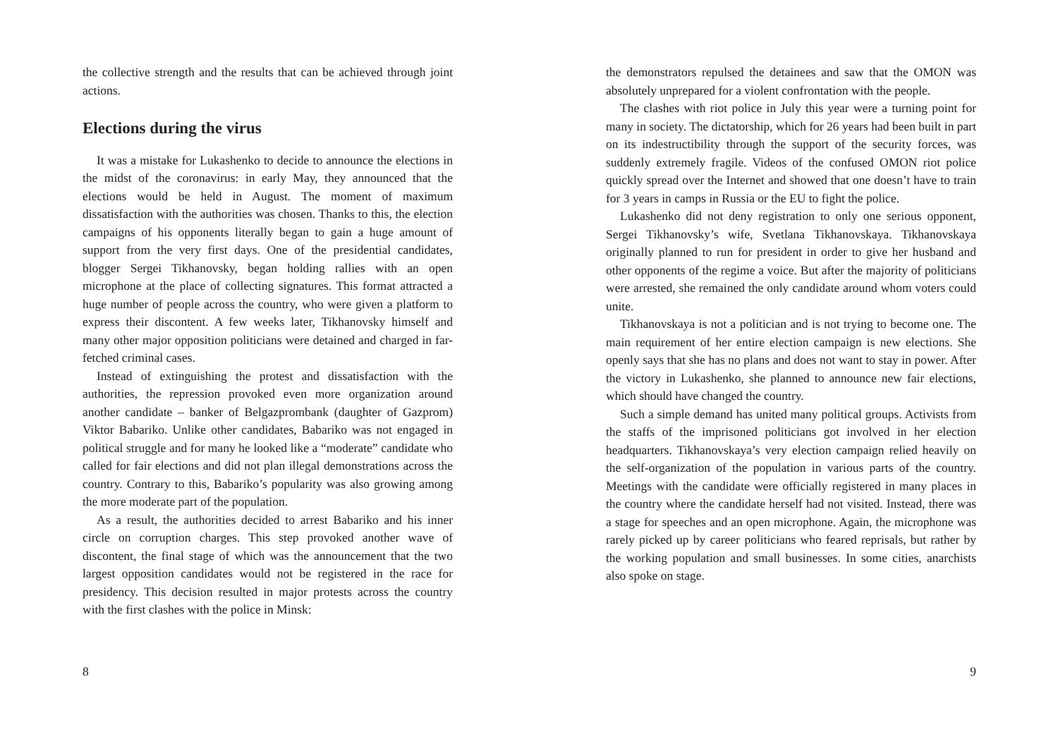the collective strength and the results that can be achieved through joint actions.
Elections during the virus
It was a mistake for Lukashenko to decide to announce the elections in the midst of the coronavirus: in early May, they announced that the elections would be held in August. The moment of maximum dissatisfaction with the authorities was chosen. Thanks to this, the election campaigns of his opponents literally began to gain a huge amount of support from the very first days. One of the presidential candidates, blogger Sergei Tikhanovsky, began holding rallies with an open microphone at the place of collecting signatures. This format attracted a huge number of people across the country, who were given a platform to express their discontent. A few weeks later, Tikhanovsky himself and many other major opposition politicians were detained and charged in far-fetched criminal cases.
Instead of extinguishing the protest and dissatisfaction with the authorities, the repression provoked even more organization around another candidate – banker of Belgazprombank (daughter of Gazprom) Viktor Babariko. Unlike other candidates, Babariko was not engaged in political struggle and for many he looked like a “moderate” candidate who called for fair elections and did not plan illegal demonstrations across the country. Contrary to this, Babariko’s popularity was also growing among the more moderate part of the population.
As a result, the authorities decided to arrest Babariko and his inner circle on corruption charges. This step provoked another wave of discontent, the final stage of which was the announcement that the two largest opposition candidates would not be registered in the race for presidency. This decision resulted in major protests across the country with the first clashes with the police in Minsk:
8
the demonstrators repulsed the detainees and saw that the OMON was absolutely unprepared for a violent confrontation with the people.
The clashes with riot police in July this year were a turning point for many in society. The dictatorship, which for 26 years had been built in part on its indestructibility through the support of the security forces, was suddenly extremely fragile. Videos of the confused OMON riot police quickly spread over the Internet and showed that one doesn’t have to train for 3 years in camps in Russia or the EU to fight the police.
Lukashenko did not deny registration to only one serious opponent, Sergei Tikhanovsky’s wife, Svetlana Tikhanovskaya. Tikhanovskaya originally planned to run for president in order to give her husband and other opponents of the regime a voice. But after the majority of politicians were arrested, she remained the only candidate around whom voters could unite.
Tikhanovskaya is not a politician and is not trying to become one. The main requirement of her entire election campaign is new elections. She openly says that she has no plans and does not want to stay in power. After the victory in Lukashenko, she planned to announce new fair elections, which should have changed the country.
Such a simple demand has united many political groups. Activists from the staffs of the imprisoned politicians got involved in her election headquarters. Tikhanovskaya’s very election campaign relied heavily on the self-organization of the population in various parts of the country. Meetings with the candidate were officially registered in many places in the country where the candidate herself had not visited. Instead, there was a stage for speeches and an open microphone. Again, the microphone was rarely picked up by career politicians who feared reprisals, but rather by the working population and small businesses. In some cities, anarchists also spoke on stage.
9